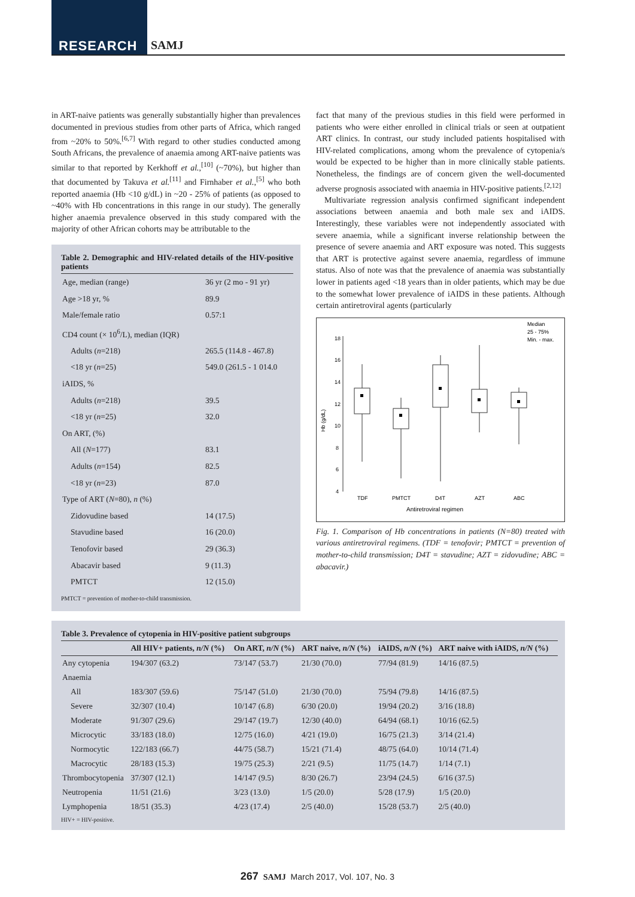RESEARCH SAMJ
in ART-naive patients was generally substantially higher than prevalences documented in previous studies from other parts of Africa, which ranged from ~20% to 50%.<sup>[6,7]</sup> With regard to other studies conducted among South Africans, the prevalence of anaemia among ART-naive patients was similar to that reported by Kerkhoff et al.,<sup>[10]</sup> (~70%), but higher than that documented by Takuva et al.<sup>[11]</sup> and Firnhaber et al.,<sup>[5]</sup> who both reported anaemia (Hb <10 g/dL) in ~20 - 25% of patients (as opposed to ~40% with Hb concentrations in this range in our study). The generally higher anaemia prevalence observed in this study compared with the majority of other African cohorts may be attributable to the
Table 2. Demographic and HIV-related details of the HIV-positive patients
| Age, median (range) | 36 yr (2 mo - 91 yr) |
| Age >18 yr, % | 89.9 |
| Male/female ratio | 0.57:1 |
| CD4 count (× 10<sup>6</sup>/L), median (IQR) | |
| Adults ( n =218) | 265.5 (114.8 - 467.8) |
| <18 yr ( n =25) | 549.0 (261.5 - 1 014.0 |
| iAIDS, % | |
| Adults ( n =218) | 39.5 |
| <18 yr ( n =25) | 32.0 |
| On ART, (%) | |
| All ( N =177) | 83.1 |
| Adults ( n =154) | 82.5 |
| <18 yr ( n =23) | 87.0 |
| Type of ART ( N =80), n (%) | |
| Zidovudine based | 14 (17.5) |
| Stavudine based | 16 (20.0) |
| Tenofovir based | 29 (36.3) |
| Abacavir based | 9 (11.3) |
| PMTCT | 12 (15.0) |
PMTCT = prevention of mother-to-child transmission.
fact that many of the previous studies in this field were performed in patients who were either enrolled in clinical trials or seen at outpatient ART clinics. In contrast, our study included patients hospitalised with HIV-related complications, among whom the prevalence of cytopenia/s would be expected to be higher than in more clinically stable patients. Nonetheless, the findings are of concern given the well-documented adverse prognosis associated with anaemia in HIV-positive patients.<sup>[2,12]</sup>
Multivariate regression analysis confirmed significant independent associations between anaemia and both male sex and iAIDS. Interestingly, these variables were not independently associated with severe anaemia, while a significant inverse relationship between the presence of severe anaemia and ART exposure was noted. This suggests that ART is protective against severe anaemia, regardless of immune status. Also of note was that the prevalence of anaemia was substantially lower in patients aged <18 years than in older patients, which may be due to the somewhat lower prevalence of iAIDS in these patients. Although certain antiretroviral agents (particularly
18
16
14
12
10
8
6
4
Hb (g/dL)
TDF
PMTCT
D4T
AZT
ABC
Antiretroviral regimen
Median
25 - 75%
Min. - max.
Fig. 1. Comparison of Hb concentrations in patients (N=80) treated with various antiretroviral regimens. (TDF = tenofovir; PMTCT = prevention of mother-to-child transmission; D4T = stavudine; AZT = zidovudine; ABC = abacavir.)
Table 3. Prevalence of cytopenia in HIV-positive patient subgroups
| | All HIV+ patients, n/N (%) | On ART, n/N (%) | ART naive, n/N (%) | iAIDS, n/N (%) | ART naive with iAIDS, n/N (%) |
| --- | --- | --- | --- | --- | --- |
| Any cytopenia | 194/307 (63.2) | 73/147 (53.7) | 21/30 (70.0) | 77/94 (81.9) | 14/16 (87.5) |
| Anaemia | | | | | |
| All | 183/307 (59.6) | 75/147 (51.0) | 21/30 (70.0) | 75/94 (79.8) | 14/16 (87.5) |
| Severe | 32/307 (10.4) | 10/147 (6.8) | 6/30 (20.0) | 19/94 (20.2) | 3/16 (18.8) |
| Moderate | 91/307 (29.6) | 29/147 (19.7) | 12/30 (40.0) | 64/94 (68.1) | 10/16 (62.5) |
| Microcytic | 33/183 (18.0) | 12/75 (16.0) | 4/21 (19.0) | 16/75 (21.3) | 3/14 (21.4) |
| Normocytic | 122/183 (66.7) | 44/75 (58.7) | 15/21 (71.4) | 48/75 (64.0) | 10/14 (71.4) |
| Macrocytic | 28/183 (15.3) | 19/75 (25.3) | 2/21 (9.5) | 11/75 (14.7) | 1/14 (7.1) |
| Thrombocytopenia | 37/307 (12.1) | 14/147 (9.5) | 8/30 (26.7) | 23/94 (24.5) | 6/16 (37.5) |
| Neutropenia | 11/51 (21.6) | 3/23 (13.0) | 1/5 (20.0) | 5/28 (17.9) | 1/5 (20.0) |
| Lymphopenia | 18/51 (35.3) | 4/23 (17.4) | 2/5 (40.0) | 15/28 (53.7) | 2/5 (40.0) |
HIV+ = HIV-positive.
267 SAMJ March 2017, Vol. 107, No. 3